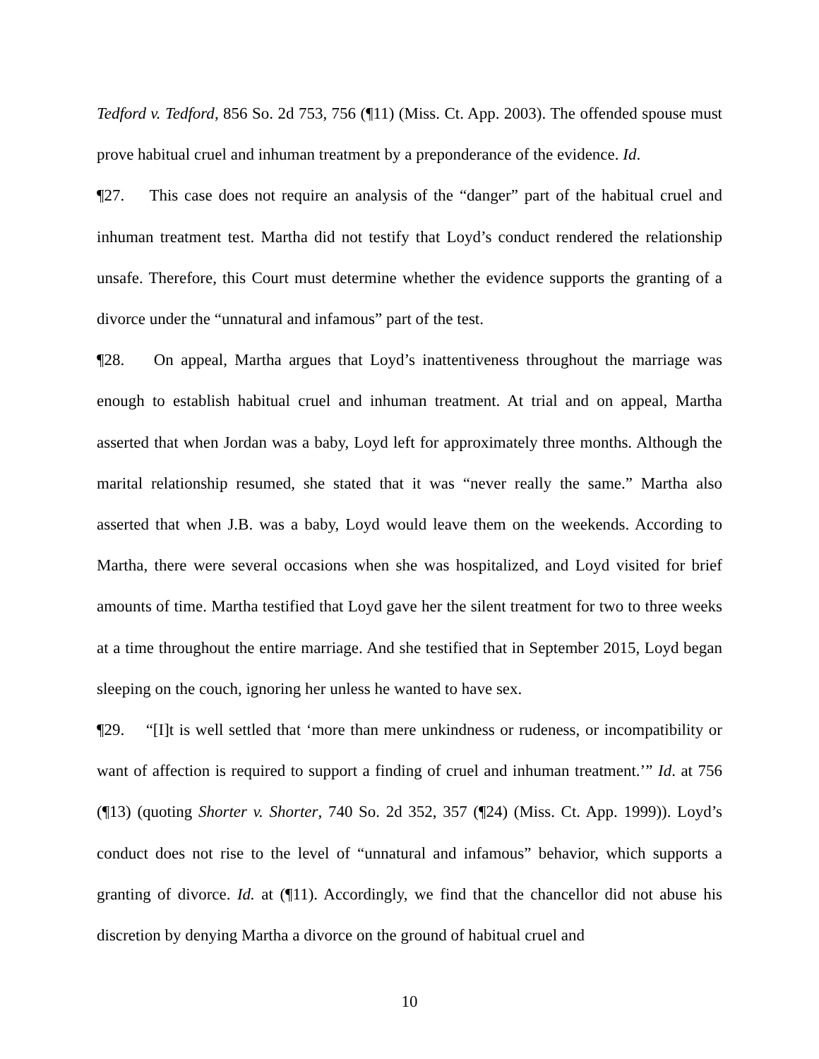Tedford v. Tedford, 856 So. 2d 753, 756 (¶11) (Miss. Ct. App. 2003). The offended spouse must prove habitual cruel and inhuman treatment by a preponderance of the evidence. Id.
¶27. This case does not require an analysis of the “danger” part of the habitual cruel and inhuman treatment test. Martha did not testify that Loyd’s conduct rendered the relationship unsafe. Therefore, this Court must determine whether the evidence supports the granting of a divorce under the “unnatural and infamous” part of the test.
¶28. On appeal, Martha argues that Loyd’s inattentiveness throughout the marriage was enough to establish habitual cruel and inhuman treatment. At trial and on appeal, Martha asserted that when Jordan was a baby, Loyd left for approximately three months. Although the marital relationship resumed, she stated that it was “never really the same.” Martha also asserted that when J.B. was a baby, Loyd would leave them on the weekends. According to Martha, there were several occasions when she was hospitalized, and Loyd visited for brief amounts of time. Martha testified that Loyd gave her the silent treatment for two to three weeks at a time throughout the entire marriage. And she testified that in September 2015, Loyd began sleeping on the couch, ignoring her unless he wanted to have sex.
¶29. “[I]t is well settled that ‘more than mere unkindness or rudeness, or incompatibility or want of affection is required to support a finding of cruel and inhuman treatment.’” Id. at 756 (¶13) (quoting Shorter v. Shorter, 740 So. 2d 352, 357 (¶24) (Miss. Ct. App. 1999)). Loyd’s conduct does not rise to the level of “unnatural and infamous” behavior, which supports a granting of divorce. Id. at (¶11). Accordingly, we find that the chancellor did not abuse his discretion by denying Martha a divorce on the ground of habitual cruel and
10